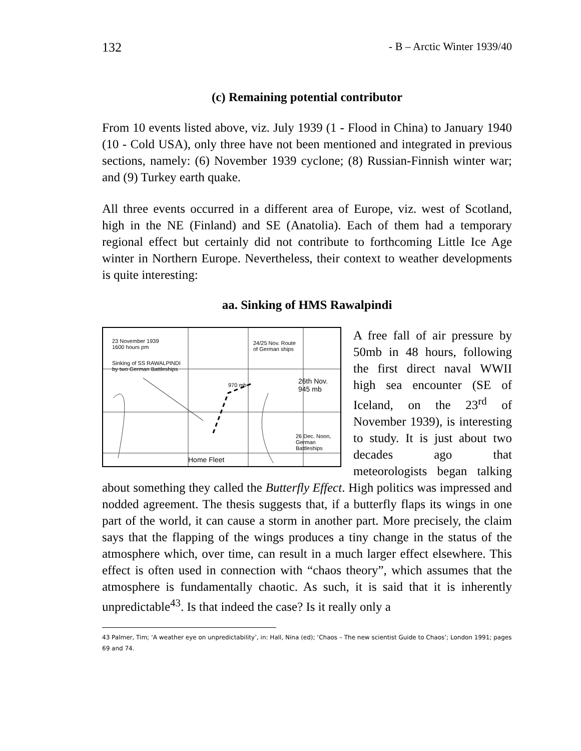132 - B – Arctic Winter 1939/40
(c) Remaining potential contributor
From 10 events listed above, viz. July 1939 (1 - Flood in China) to January 1940 (10 - Cold USA), only three have not been mentioned and integrated in previous sections, namely: (6) November 1939 cyclone; (8) Russian-Finnish winter war; and (9) Turkey earth quake.
All three events occurred in a different area of Europe, viz. west of Scotland, high in the NE (Finland) and SE (Anatolia). Each of them had a temporary regional effect but certainly did not contribute to forthcoming Little Ice Age winter in Northern Europe. Nevertheless, their context to weather developments is quite interesting:
aa. Sinking of HMS Rawalpindi
23 November 1939
1600 hours pm
Sinking of SS RAWALPINDI
by two German Battleships
24/25 Nov. Route
of German ships
26th Nov.
945 mb
970 mb
26 Dec. Noon,
German Battleships
Home Fleet
A free fall of air pressure by 50mb in 48 hours, following the first direct naval WWII high sea encounter (SE of Iceland, on the 23<sup>rd</sup> of November 1939), is interesting to study. It is just about two decades ago that meteorologists began talking about something they called the Butterfly Effect. High politics was impressed and nodded agreement. The thesis suggests that, if a butterfly flaps its wings in one part of the world, it can cause a storm in another part. More precisely, the claim says that the flapping of the wings produces a tiny change in the status of the atmosphere which, over time, can result in a much larger effect elsewhere. This effect is often used in connection with “chaos theory”, which assumes that the atmosphere is fundamentally chaotic. As such, it is said that it is inherently unpredictable<sup>43</sup>. Is that indeed the case? Is it really only a
43 Palmer, Tim; ‘A weather eye on unpredictability’, in: Hall, Nina (ed); ‘Chaos – The new scientist Guide to Chaos’; London 1991; pages 69 and 74.